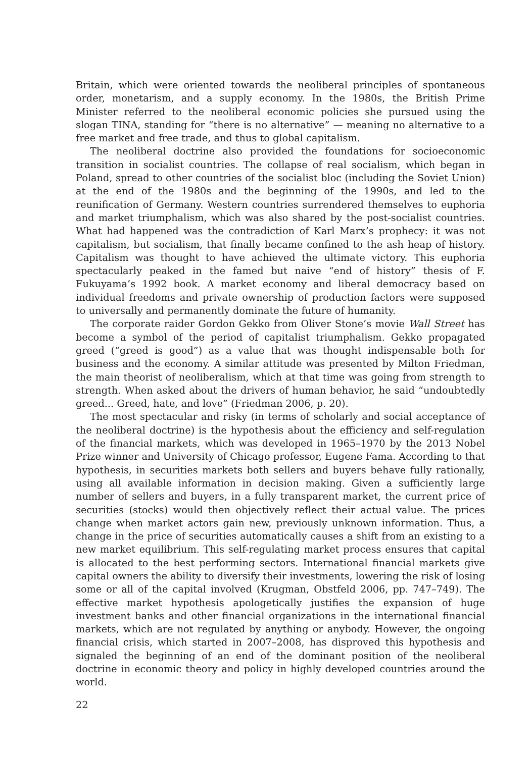Britain, which were oriented towards the neoliberal principles of spontaneous order, monetarism, and a supply economy. In the 1980s, the British Prime Minister referred to the neoliberal economic policies she pursued using the slogan TINA, standing for “there is no alternative” — meaning no alternative to a free market and free trade, and thus to global capitalism.
The neoliberal doctrine also provided the foundations for socioeconomic transition in socialist countries. The collapse of real socialism, which began in Poland, spread to other countries of the socialist bloc (including the Soviet Union) at the end of the 1980s and the beginning of the 1990s, and led to the reunification of Germany. Western countries surrendered themselves to euphoria and market triumphalism, which was also shared by the post-socialist countries. What had happened was the contradiction of Karl Marx’s prophecy: it was not capitalism, but socialism, that finally became confined to the ash heap of history. Capitalism was thought to have achieved the ultimate victory. This euphoria spectacularly peaked in the famed but naive “end of history” thesis of F. Fukuyama’s 1992 book. A market economy and liberal democracy based on individual freedoms and private ownership of production factors were supposed to universally and permanently dominate the future of humanity.
The corporate raider Gordon Gekko from Oliver Stone’s movie Wall Street has become a symbol of the period of capitalist triumphalism. Gekko propagated greed (“greed is good”) as a value that was thought indispensable both for business and the economy. A similar attitude was presented by Milton Friedman, the main theorist of neoliberalism, which at that time was going from strength to strength. When asked about the drivers of human behavior, he said “undoubtedly greed... Greed, hate, and love” (Friedman 2006, p. 20).
The most spectacular and risky (in terms of scholarly and social acceptance of the neoliberal doctrine) is the hypothesis about the efficiency and self-regulation of the financial markets, which was developed in 1965–1970 by the 2013 Nobel Prize winner and University of Chicago professor, Eugene Fama. According to that hypothesis, in securities markets both sellers and buyers behave fully rationally, using all available information in decision making. Given a sufficiently large number of sellers and buyers, in a fully transparent market, the current price of securities (stocks) would then objectively reflect their actual value. The prices change when market actors gain new, previously unknown information. Thus, a change in the price of securities automatically causes a shift from an existing to a new market equilibrium. This self-regulating market process ensures that capital is allocated to the best performing sectors. International financial markets give capital owners the ability to diversify their investments, lowering the risk of losing some or all of the capital involved (Krugman, Obstfeld 2006, pp. 747–749). The effective market hypothesis apologetically justifies the expansion of huge investment banks and other financial organizations in the international financial markets, which are not regulated by anything or anybody. However, the ongoing financial crisis, which started in 2007–2008, has disproved this hypothesis and signaled the beginning of an end of the dominant position of the neoliberal doctrine in economic theory and policy in highly developed countries around the world.
22